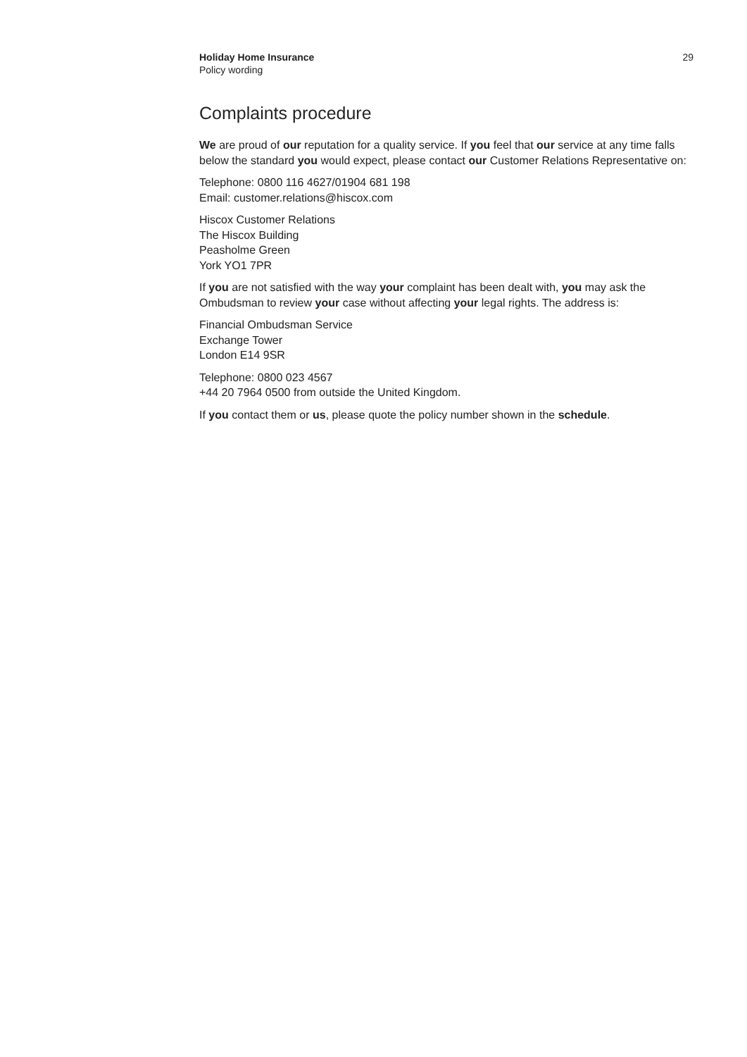Holiday Home Insurance
Policy wording
29
Complaints procedure
We are proud of our reputation for a quality service. If you feel that our service at any time falls below the standard you would expect, please contact our Customer Relations Representative on:
Telephone: 0800 116 4627/01904 681 198
Email: customer.relations@hiscox.com
Hiscox Customer Relations
The Hiscox Building
Peasholme Green
York YO1 7PR
If you are not satisfied with the way your complaint has been dealt with, you may ask the Ombudsman to review your case without affecting your legal rights. The address is:
Financial Ombudsman Service
Exchange Tower
London E14 9SR
Telephone: 0800 023 4567
+44 20 7964 0500 from outside the United Kingdom.
If you contact them or us, please quote the policy number shown in the schedule.